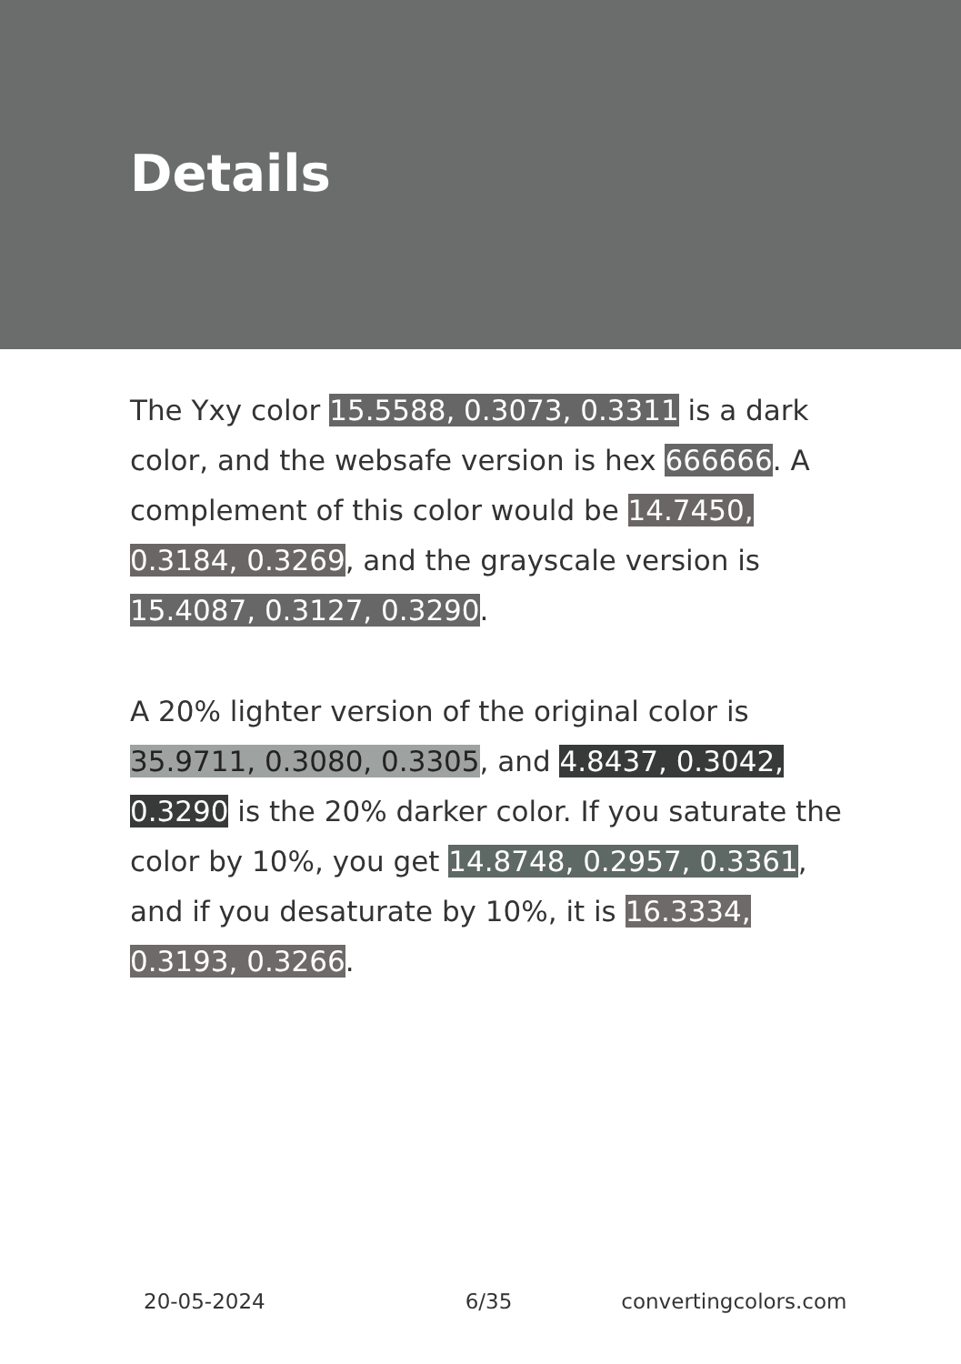Details
The Yxy color 15.5588, 0.3073, 0.3311 is a dark color, and the websafe version is hex 666666. A complement of this color would be 14.7450, 0.3184, 0.3269, and the grayscale version is 15.4087, 0.3127, 0.3290.
A 20% lighter version of the original color is 35.9711, 0.3080, 0.3305, and 4.8437, 0.3042, 0.3290 is the 20% darker color. If you saturate the color by 10%, you get 14.8748, 0.2957, 0.3361, and if you desaturate by 10%, it is 16.3334, 0.3193, 0.3266.
20-05-2024 6/35 convertingcolors.com